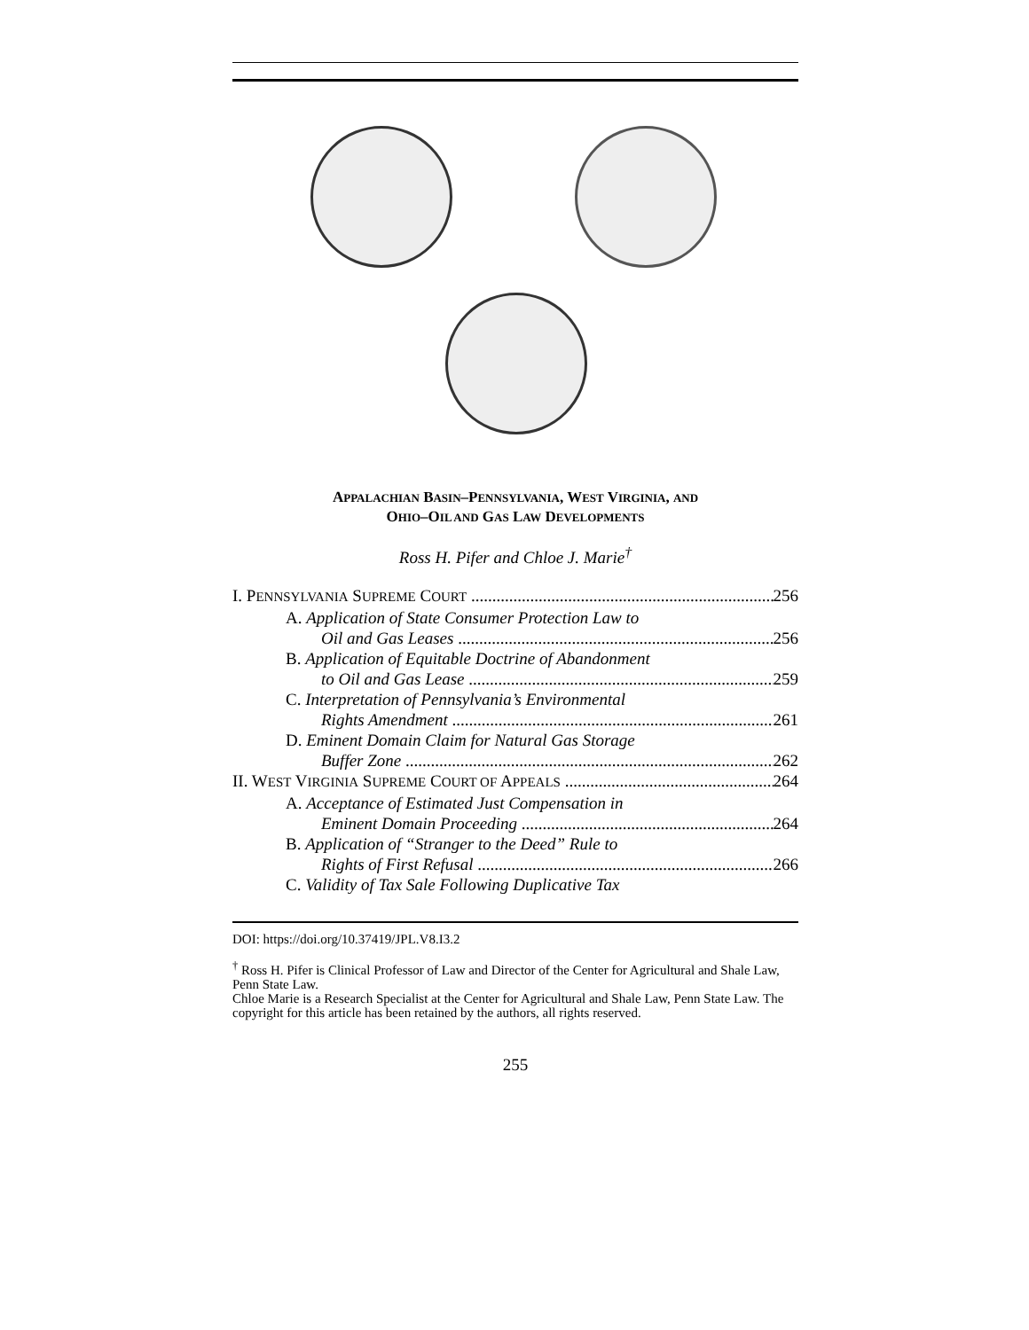APPALACHIAN BASIN–PENNSYLVANIA, WEST VIRGINIA, AND
OHIO–OIL AND GAS LAW DEVELOPMENTS
Ross H. Pifer and Chloe J. Marie<sup>†</sup>
I. PENNSYLVANIA SUPREME COURT 256
A. Application of State Consumer Protection Law to
Oil and Gas Leases 256
B. Application of Equitable Doctrine of Abandonment
to Oil and Gas Lease 259
C. Interpretation of Pennsylvania’s Environmental
Rights Amendment 261
D. Eminent Domain Claim for Natural Gas Storage
Buffer Zone 262
II. WEST VIRGINIA SUPREME COURT OF APPEALS 264
A. Acceptance of Estimated Just Compensation in
Eminent Domain Proceeding 264
B. Application of “Stranger to the Deed” Rule to
Rights of First Refusal 266
C. Validity of Tax Sale Following Duplicative Tax
DOI: https://doi.org/10.37419/JPL.V8.I3.2
<sup>†</sup> Ross H. Pifer is Clinical Professor of Law and Director of the Center for Agricultural and Shale Law, Penn State Law.
Chloe Marie is a Research Specialist at the Center for Agricultural and Shale Law, Penn State Law. The copyright for this article has been retained by the authors, all rights reserved.
255